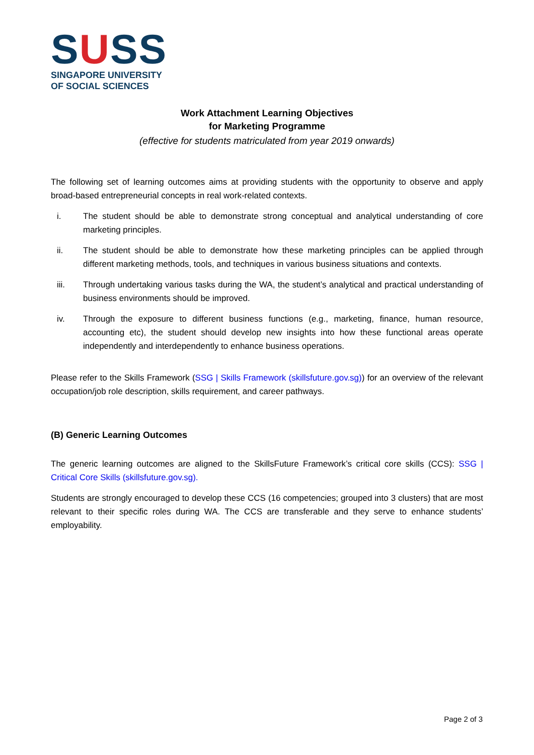SUSS
SINGAPORE UNIVERSITY
OF SOCIAL SCIENCES
Work Attachment Learning Objectives
for Marketing Programme
(effective for students matriculated from year 2019 onwards)
The following set of learning outcomes aims at providing students with the opportunity to observe and apply broad-based entrepreneurial concepts in real work-related contexts.
i. The student should be able to demonstrate strong conceptual and analytical understanding of core marketing principles.
ii. The student should be able to demonstrate how these marketing principles can be applied through different marketing methods, tools, and techniques in various business situations and contexts.
iii. Through undertaking various tasks during the WA, the student’s analytical and practical understanding of business environments should be improved.
iv. Through the exposure to different business functions (e.g., marketing, finance, human resource, accounting etc), the student should develop new insights into how these functional areas operate independently and interdependently to enhance business operations.
Please refer to the Skills Framework (SSG | Skills Framework (skillsfuture.gov.sg)) for an overview of the relevant occupation/job role description, skills requirement, and career pathways.
(B) Generic Learning Outcomes
The generic learning outcomes are aligned to the SkillsFuture Framework’s critical core skills (CCS): SSG | Critical Core Skills (skillsfuture.gov.sg).
Students are strongly encouraged to develop these CCS (16 competencies; grouped into 3 clusters) that are most relevant to their specific roles during WA. The CCS are transferable and they serve to enhance students’ employability.
Page 2 of 3